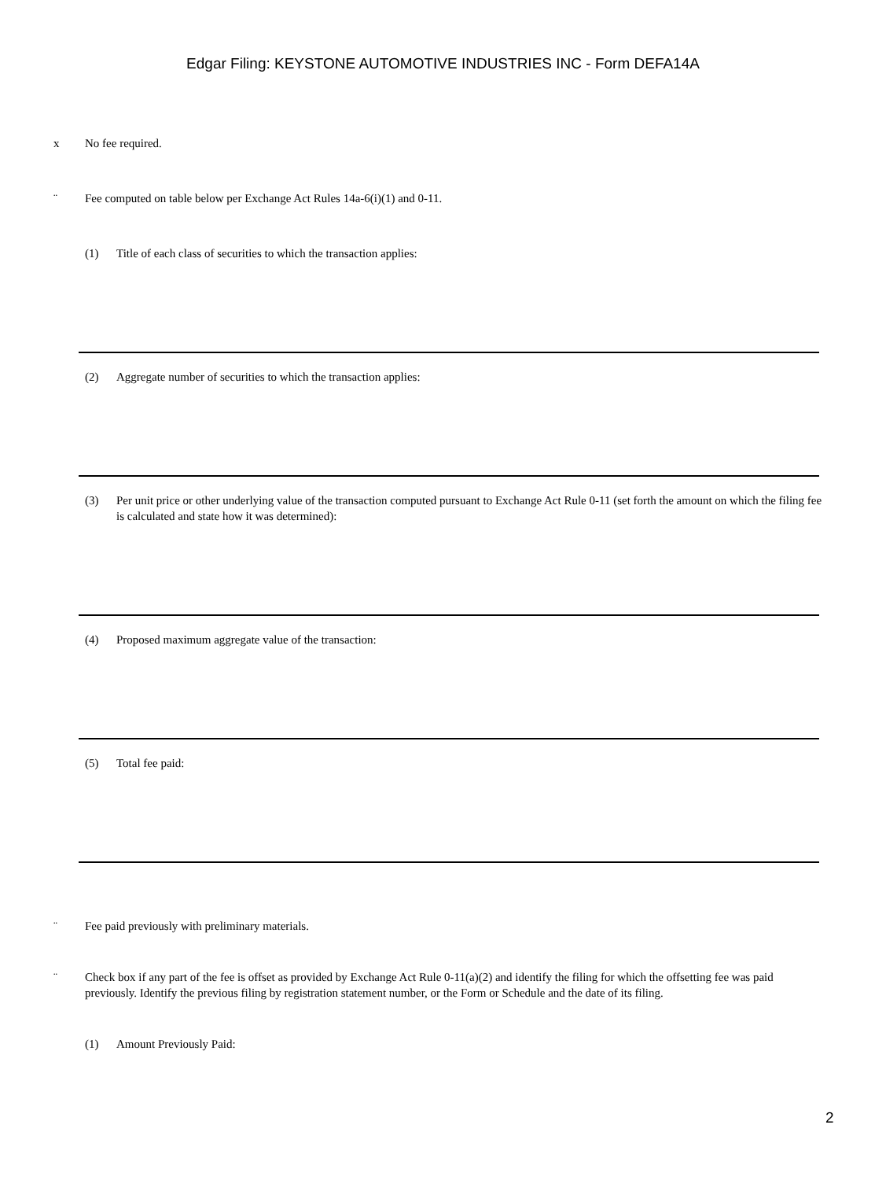Edgar Filing: KEYSTONE AUTOMOTIVE INDUSTRIES INC - Form DEFA14A
x No fee required.
¨ Fee computed on table below per Exchange Act Rules 14a-6(i)(1) and 0-11.
(1) Title of each class of securities to which the transaction applies:
(2) Aggregate number of securities to which the transaction applies:
(3) Per unit price or other underlying value of the transaction computed pursuant to Exchange Act Rule 0-11 (set forth the amount on which the filing fee is calculated and state how it was determined):
(4) Proposed maximum aggregate value of the transaction:
(5) Total fee paid:
¨ Fee paid previously with preliminary materials.
¨ Check box if any part of the fee is offset as provided by Exchange Act Rule 0-11(a)(2) and identify the filing for which the offsetting fee was paid previously. Identify the previous filing by registration statement number, or the Form or Schedule and the date of its filing.
(1) Amount Previously Paid:
2